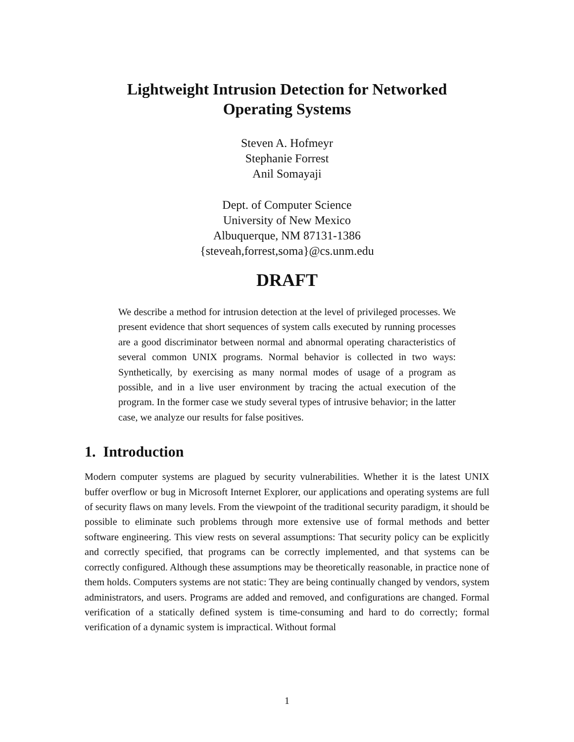Lightweight Intrusion Detection for Networked
Operating Systems
Steven A. Hofmeyr
Stephanie Forrest
Anil Somayaji
Dept. of Computer Science
University of New Mexico
Albuquerque, NM 87131-1386
{steveah,forrest,soma}@cs.unm.edu
DRAFT
We describe a method for intrusion detection at the level of privileged processes. We present evidence that short sequences of system calls executed by running processes are a good discriminator between normal and abnormal operating characteristics of several common UNIX programs. Normal behavior is collected in two ways: Synthetically, by exercising as many normal modes of usage of a program as possible, and in a live user environment by tracing the actual execution of the program. In the former case we study several types of intrusive behavior; in the latter case, we analyze our results for false positives.
1. Introduction
Modern computer systems are plagued by security vulnerabilities. Whether it is the latest UNIX buffer overflow or bug in Microsoft Internet Explorer, our applications and operating systems are full of security flaws on many levels. From the viewpoint of the traditional security paradigm, it should be possible to eliminate such problems through more extensive use of formal methods and better software engineering. This view rests on several assumptions: That security policy can be explicitly and correctly specified, that programs can be correctly implemented, and that systems can be correctly configured. Although these assumptions may be theoretically reasonable, in practice none of them holds. Computers systems are not static: They are being continually changed by vendors, system administrators, and users. Programs are added and removed, and configurations are changed. Formal verification of a statically defined system is time-consuming and hard to do correctly; formal verification of a dynamic system is impractical. Without formal
1